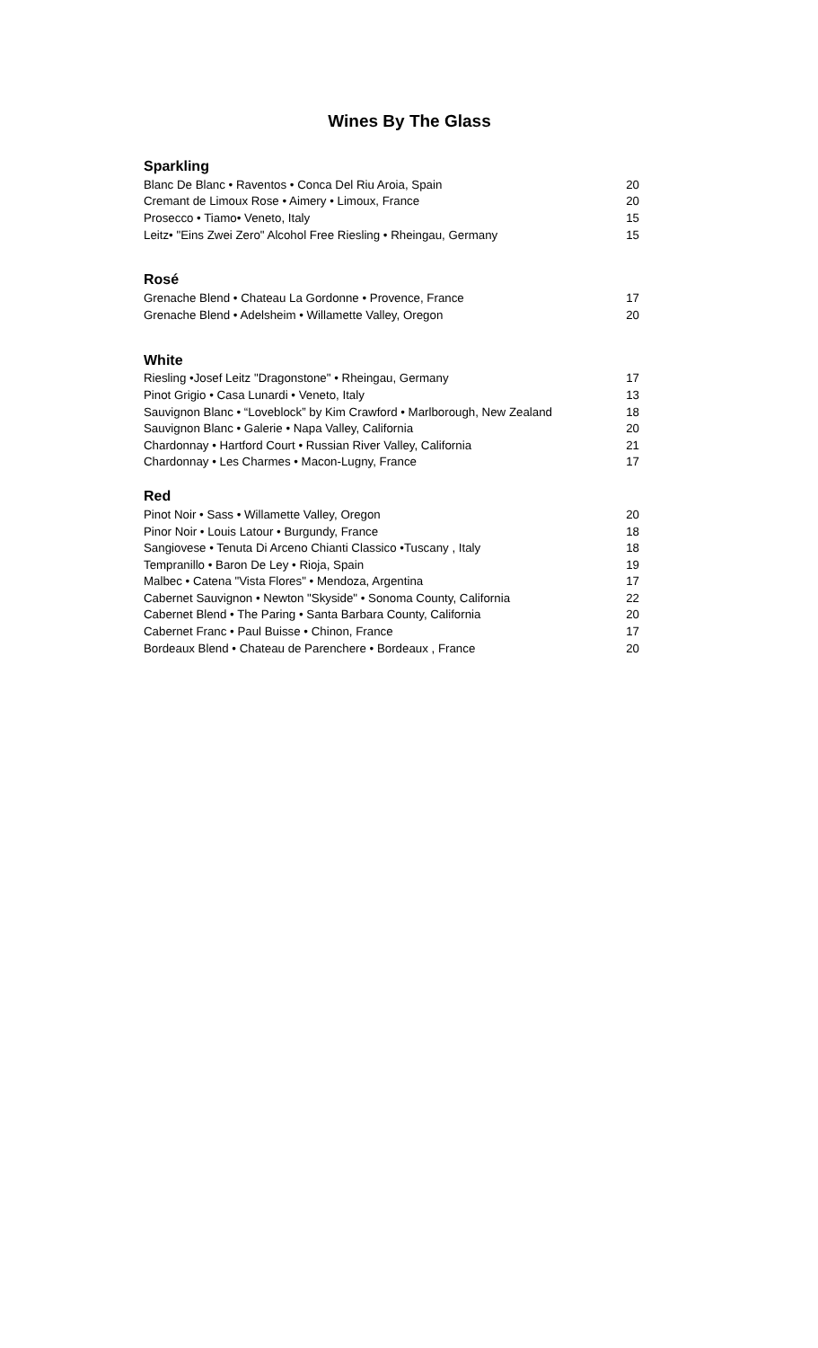Wines By The Glass
Sparkling
| Blanc De Blanc • Raventos • Conca Del Riu Aroia, Spain | 20 |
| Cremant de Limoux Rose • Aimery • Limoux, France | 20 |
| Prosecco • Tiamo• Veneto, Italy | 15 |
| Leitz• "Eins Zwei Zero" Alcohol Free Riesling • Rheingau, Germany | 15 |
Rosé
| Grenache Blend • Chateau La Gordonne • Provence, France | 17 |
| Grenache Blend • Adelsheim • Willamette Valley, Oregon | 20 |
White
| Riesling •Josef Leitz "Dragonstone" • Rheingau, Germany | 17 |
| Pinot Grigio • Casa Lunardi • Veneto, Italy | 13 |
| Sauvignon Blanc • “Loveblock” by Kim Crawford • Marlborough, New Zealand | 18 |
| Sauvignon Blanc • Galerie • Napa Valley, California | 20 |
| Chardonnay • Hartford Court • Russian River Valley, California | 21 |
| Chardonnay • Les Charmes • Macon-Lugny, France | 17 |
Red
| Pinot Noir • Sass • Willamette Valley, Oregon | 20 |
| Pinor Noir • Louis Latour • Burgundy, France | 18 |
| Sangiovese • Tenuta Di Arceno Chianti Classico •Tuscany , Italy | 18 |
| Tempranillo • Baron De Ley • Rioja, Spain | 19 |
| Malbec • Catena "Vista Flores" • Mendoza, Argentina | 17 |
| Cabernet Sauvignon • Newton "Skyside" • Sonoma County, California | 22 |
| Cabernet Blend • The Paring • Santa Barbara County, California | 20 |
| Cabernet Franc • Paul Buisse • Chinon, France | 17 |
| Bordeaux Blend • Chateau de Parenchere • Bordeaux , France | 20 |